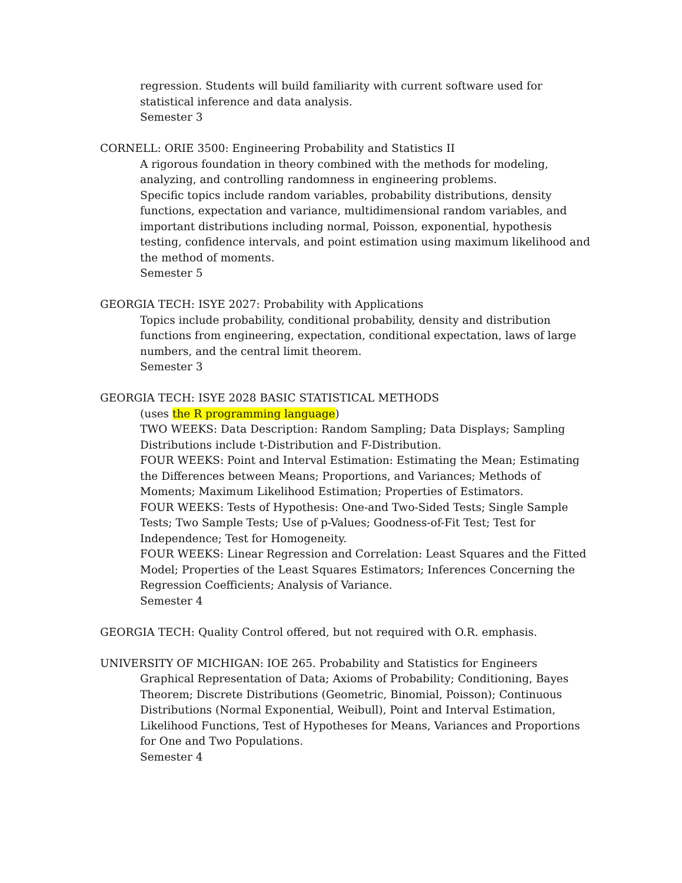regression. Students will build familiarity with current software used for statistical inference and data analysis.
Semester 3
CORNELL: ORIE 3500: Engineering Probability and Statistics II
A rigorous foundation in theory combined with the methods for modeling, analyzing, and controlling randomness in engineering problems.
Specific topics include random variables, probability distributions, density functions, expectation and variance, multidimensional random variables, and important distributions including normal, Poisson, exponential, hypothesis testing, confidence intervals, and point estimation using maximum likelihood and the method of moments.
Semester 5
GEORGIA TECH: ISYE 2027: Probability with Applications
Topics include probability, conditional probability, density and distribution functions from engineering, expectation, conditional expectation, laws of large numbers, and the central limit theorem.
Semester 3
GEORGIA TECH: ISYE 2028 BASIC STATISTICAL METHODS
(uses the R programming language)
TWO WEEKS: Data Description: Random Sampling; Data Displays; Sampling Distributions include t-Distribution and F-Distribution.
FOUR WEEKS: Point and Interval Estimation: Estimating the Mean; Estimating the Differences between Means; Proportions, and Variances; Methods of Moments; Maximum Likelihood Estimation; Properties of Estimators.
FOUR WEEKS: Tests of Hypothesis: One-and Two-Sided Tests; Single Sample Tests; Two Sample Tests; Use of p-Values; Goodness-of-Fit Test; Test for Independence; Test for Homogeneity.
FOUR WEEKS: Linear Regression and Correlation: Least Squares and the Fitted Model; Properties of the Least Squares Estimators; Inferences Concerning the Regression Coefficients; Analysis of Variance.
Semester 4
GEORGIA TECH: Quality Control offered, but not required with O.R. emphasis.
UNIVERSITY OF MICHIGAN: IOE 265. Probability and Statistics for Engineers
Graphical Representation of Data; Axioms of Probability; Conditioning, Bayes Theorem; Discrete Distributions (Geometric, Binomial, Poisson); Continuous Distributions (Normal Exponential, Weibull), Point and Interval Estimation, Likelihood Functions, Test of Hypotheses for Means, Variances and Proportions for One and Two Populations.
Semester 4